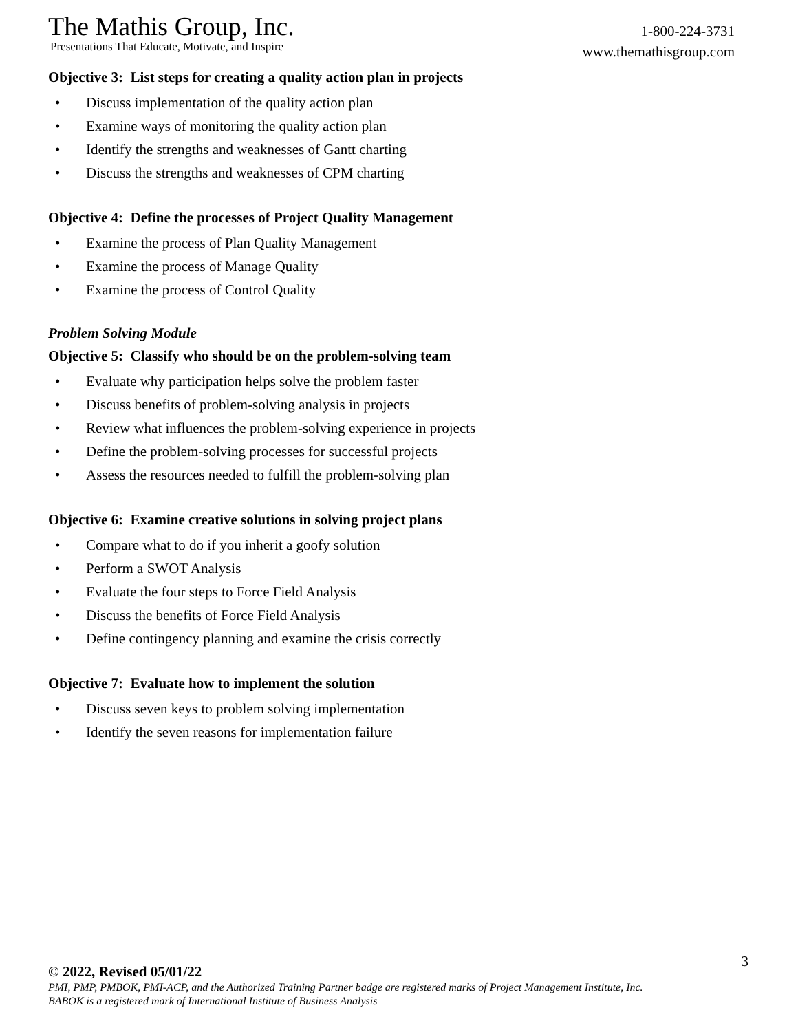The Mathis Group, Inc.
Presentations That Educate, Motivate, and Inspire
1-800-224-3731
www.themathisgroup.com
Objective 3: List steps for creating a quality action plan in projects
• Discuss implementation of the quality action plan
• Examine ways of monitoring the quality action plan
• Identify the strengths and weaknesses of Gantt charting
• Discuss the strengths and weaknesses of CPM charting
Objective 4: Define the processes of Project Quality Management
• Examine the process of Plan Quality Management
• Examine the process of Manage Quality
• Examine the process of Control Quality
Problem Solving Module
Objective 5: Classify who should be on the problem-solving team
• Evaluate why participation helps solve the problem faster
• Discuss benefits of problem-solving analysis in projects
• Review what influences the problem-solving experience in projects
• Define the problem-solving processes for successful projects
• Assess the resources needed to fulfill the problem-solving plan
Objective 6: Examine creative solutions in solving project plans
• Compare what to do if you inherit a goofy solution
• Perform a SWOT Analysis
• Evaluate the four steps to Force Field Analysis
• Discuss the benefits of Force Field Analysis
• Define contingency planning and examine the crisis correctly
Objective 7: Evaluate how to implement the solution
• Discuss seven keys to problem solving implementation
• Identify the seven reasons for implementation failure
3
© 2022, Revised 05/01/22
PMI, PMP, PMBOK, PMI-ACP, and the Authorized Training Partner badge are registered marks of Project Management Institute, Inc.
BABOK is a registered mark of International Institute of Business Analysis